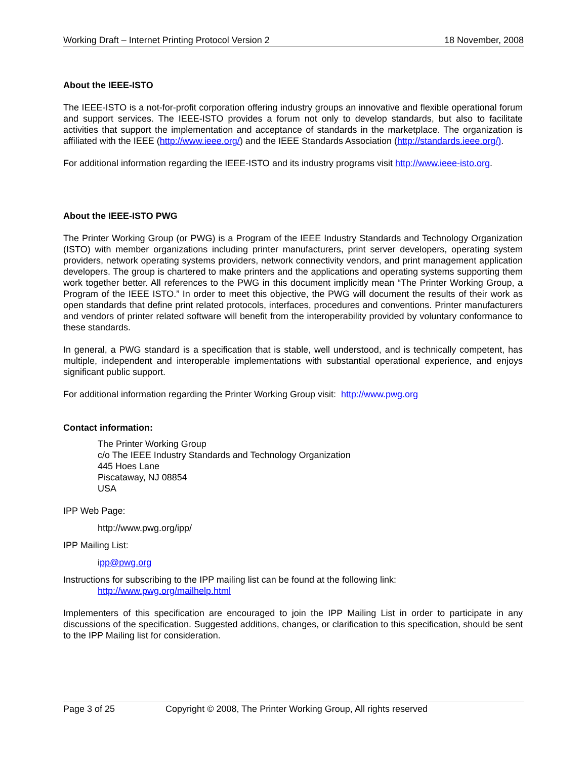Working Draft – Internet Printing Protocol Version 2 18 November, 2008
About the IEEE-ISTO
The IEEE-ISTO is a not-for-profit corporation offering industry groups an innovative and flexible operational forum and support services. The IEEE-ISTO provides a forum not only to develop standards, but also to facilitate activities that support the implementation and acceptance of standards in the marketplace. The organization is affiliated with the IEEE (http://www.ieee.org/) and the IEEE Standards Association (http://standards.ieee.org/).
For additional information regarding the IEEE-ISTO and its industry programs visit http://www.ieee-isto.org.
About the IEEE-ISTO PWG
The Printer Working Group (or PWG) is a Program of the IEEE Industry Standards and Technology Organization (ISTO) with member organizations including printer manufacturers, print server developers, operating system providers, network operating systems providers, network connectivity vendors, and print management application developers. The group is chartered to make printers and the applications and operating systems supporting them work together better. All references to the PWG in this document implicitly mean “The Printer Working Group, a Program of the IEEE ISTO.” In order to meet this objective, the PWG will document the results of their work as open standards that define print related protocols, interfaces, procedures and conventions. Printer manufacturers and vendors of printer related software will benefit from the interoperability provided by voluntary conformance to these standards.
In general, a PWG standard is a specification that is stable, well understood, and is technically competent, has multiple, independent and interoperable implementations with substantial operational experience, and enjoys significant public support.
For additional information regarding the Printer Working Group visit: http://www.pwg.org
Contact information:
The Printer Working Group
c/o The IEEE Industry Standards and Technology Organization
445 Hoes Lane
Piscataway, NJ 08854
USA
IPP Web Page:
http://www.pwg.org/ipp/
IPP Mailing List:
ipp@pwg.org
Instructions for subscribing to the IPP mailing list can be found at the following link:
http://www.pwg.org/mailhelp.html
Implementers of this specification are encouraged to join the IPP Mailing List in order to participate in any discussions of the specification. Suggested additions, changes, or clarification to this specification, should be sent to the IPP Mailing list for consideration.
Page 3 of 25 Copyright © 2008, The Printer Working Group, All rights reserved